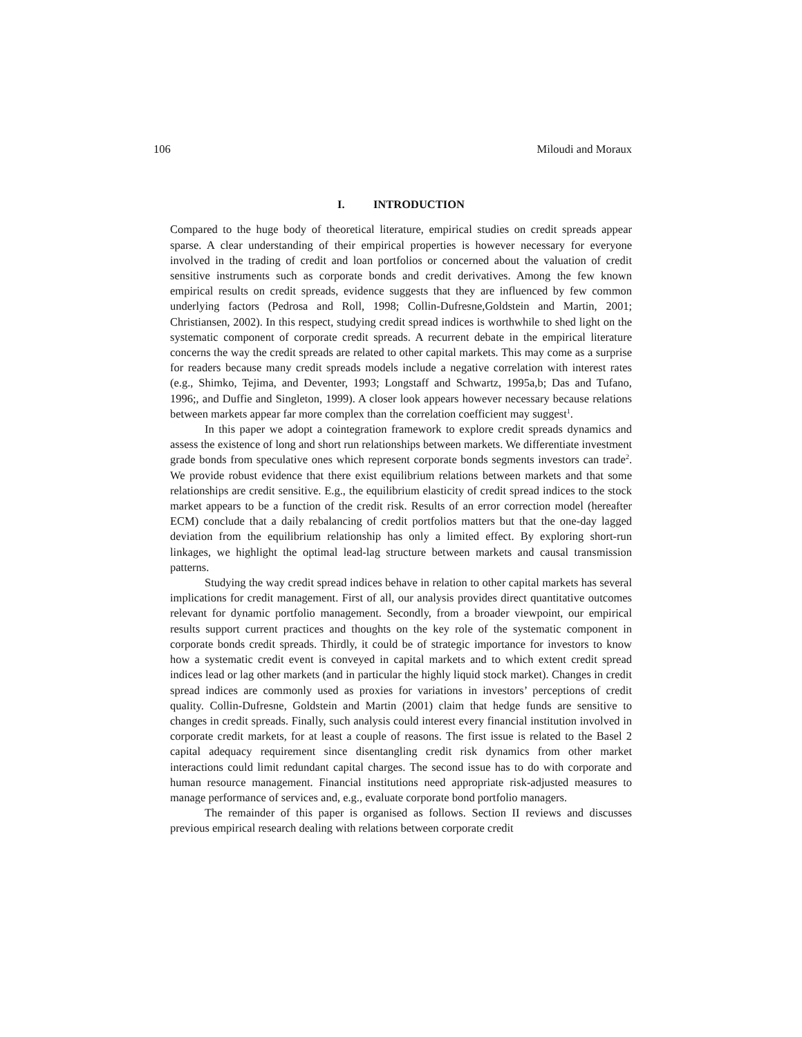106 Miloudi and Moraux
I. INTRODUCTION
Compared to the huge body of theoretical literature, empirical studies on credit spreads appear sparse. A clear understanding of their empirical properties is however necessary for everyone involved in the trading of credit and loan portfolios or concerned about the valuation of credit sensitive instruments such as corporate bonds and credit derivatives. Among the few known empirical results on credit spreads, evidence suggests that they are influenced by few common underlying factors (Pedrosa and Roll, 1998; Collin-Dufresne,Goldstein and Martin, 2001; Christiansen, 2002). In this respect, studying credit spread indices is worthwhile to shed light on the systematic component of corporate credit spreads. A recurrent debate in the empirical literature concerns the way the credit spreads are related to other capital markets. This may come as a surprise for readers because many credit spreads models include a negative correlation with interest rates (e.g., Shimko, Tejima, and Deventer, 1993; Longstaff and Schwartz, 1995a,b; Das and Tufano, 1996;, and Duffie and Singleton, 1999). A closer look appears however necessary because relations between markets appear far more complex than the correlation coefficient may suggest<sup>1</sup>.
In this paper we adopt a cointegration framework to explore credit spreads dynamics and assess the existence of long and short run relationships between markets. We differentiate investment grade bonds from speculative ones which represent corporate bonds segments investors can trade<sup>2</sup>. We provide robust evidence that there exist equilibrium relations between markets and that some relationships are credit sensitive. E.g., the equilibrium elasticity of credit spread indices to the stock market appears to be a function of the credit risk. Results of an error correction model (hereafter ECM) conclude that a daily rebalancing of credit portfolios matters but that the one-day lagged deviation from the equilibrium relationship has only a limited effect. By exploring short-run linkages, we highlight the optimal lead-lag structure between markets and causal transmission patterns.
Studying the way credit spread indices behave in relation to other capital markets has several implications for credit management. First of all, our analysis provides direct quantitative outcomes relevant for dynamic portfolio management. Secondly, from a broader viewpoint, our empirical results support current practices and thoughts on the key role of the systematic component in corporate bonds credit spreads. Thirdly, it could be of strategic importance for investors to know how a systematic credit event is conveyed in capital markets and to which extent credit spread indices lead or lag other markets (and in particular the highly liquid stock market). Changes in credit spread indices are commonly used as proxies for variations in investors’ perceptions of credit quality. Collin-Dufresne, Goldstein and Martin (2001) claim that hedge funds are sensitive to changes in credit spreads. Finally, such analysis could interest every financial institution involved in corporate credit markets, for at least a couple of reasons. The first issue is related to the Basel 2 capital adequacy requirement since disentangling credit risk dynamics from other market interactions could limit redundant capital charges. The second issue has to do with corporate and human resource management. Financial institutions need appropriate risk-adjusted measures to manage performance of services and, e.g., evaluate corporate bond portfolio managers.
The remainder of this paper is organised as follows. Section II reviews and discusses previous empirical research dealing with relations between corporate credit